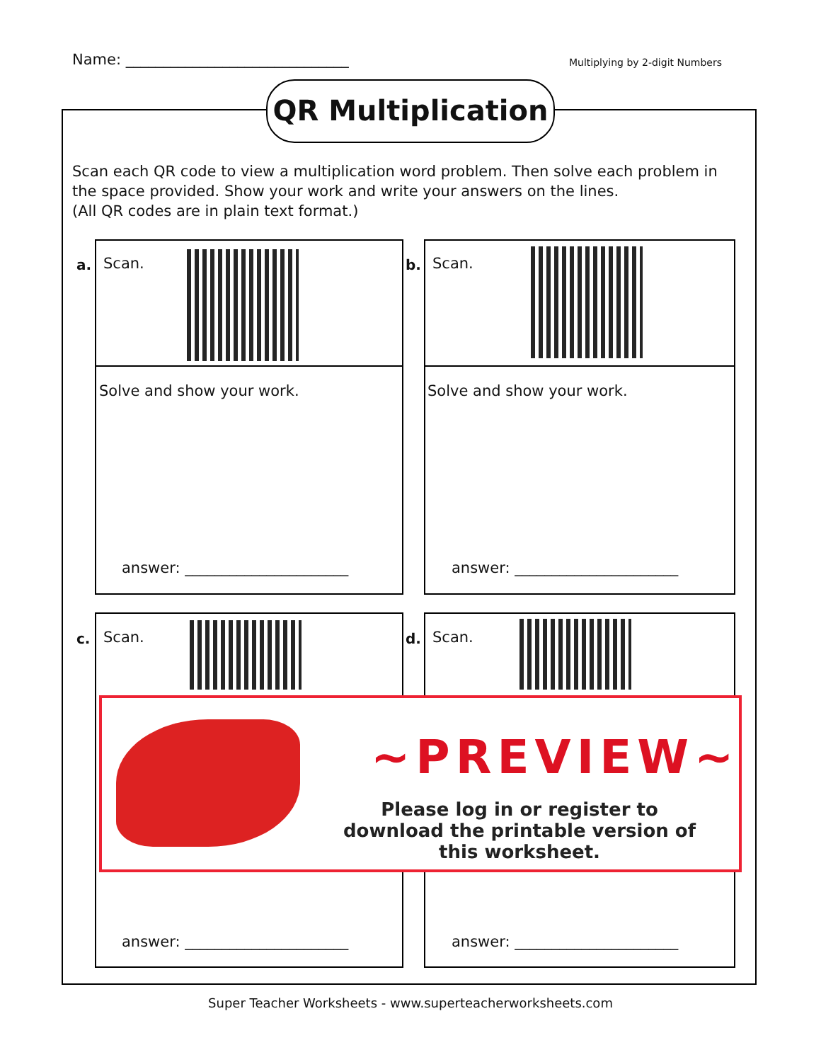Name: ______________________________ Multiplying by 2-digit Numbers
QR Multiplication
Scan each QR code to view a multiplication word problem. Then solve each problem in the space provided. Show your work and write your answers on the lines.
(All QR codes are in plain text format.)
a. Scan.
Solve and show your work.
answer: ______________________
b. Scan.
Solve and show your work.
answer: ______________________
c. Scan. d. Scan.
~PREVIEW~
Please log in or register to download the printable version of this worksheet.
answer: ______________________ answer: ______________________
Super Teacher Worksheets - www.superteacherworksheets.com